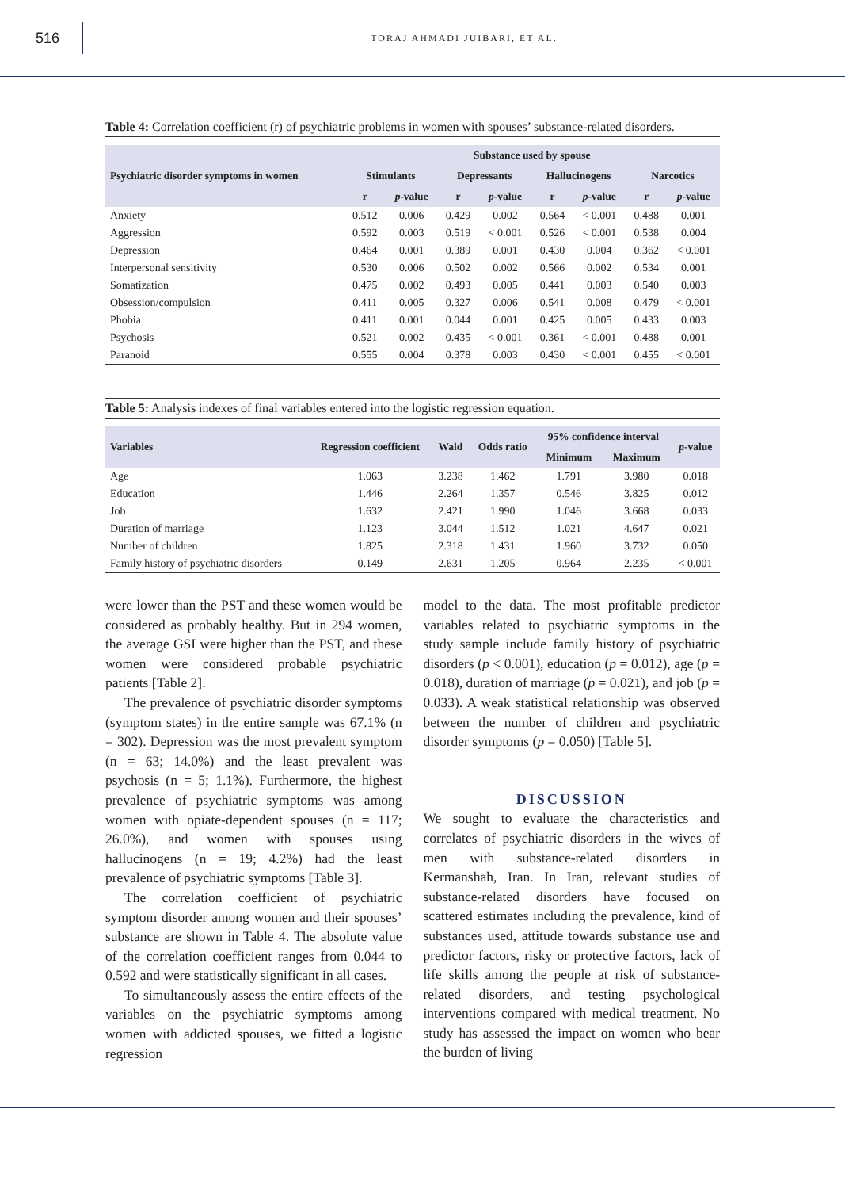516
TORAJ AHMADI JUIBARI, ET AL.
Table 4: Correlation coefficient (r) of psychiatric problems in women with spouses’ substance-related disorders.
| Psychiatric disorder symptoms in women | Substance used by spouse | | | | | | | |
| --- | --- | --- | --- | --- | --- | --- | --- | --- |
| | Stimulants | | Depressants | | Hallucinogens | | Narcotics | |
| | r | p -value | r | p -value | r | p -value | r | p -value |
| Anxiety | 0.512 | 0.006 | 0.429 | 0.002 | 0.564 | < 0.001 | 0.488 | 0.001 |
| Aggression | 0.592 | 0.003 | 0.519 | < 0.001 | 0.526 | < 0.001 | 0.538 | 0.004 |
| Depression | 0.464 | 0.001 | 0.389 | 0.001 | 0.430 | 0.004 | 0.362 | < 0.001 |
| Interpersonal sensitivity | 0.530 | 0.006 | 0.502 | 0.002 | 0.566 | 0.002 | 0.534 | 0.001 |
| Somatization | 0.475 | 0.002 | 0.493 | 0.005 | 0.441 | 0.003 | 0.540 | 0.003 |
| Obsession/compulsion | 0.411 | 0.005 | 0.327 | 0.006 | 0.541 | 0.008 | 0.479 | < 0.001 |
| Phobia | 0.411 | 0.001 | 0.044 | 0.001 | 0.425 | 0.005 | 0.433 | 0.003 |
| Psychosis | 0.521 | 0.002 | 0.435 | < 0.001 | 0.361 | < 0.001 | 0.488 | 0.001 |
| Paranoid | 0.555 | 0.004 | 0.378 | 0.003 | 0.430 | < 0.001 | 0.455 | < 0.001 |
Table 5: Analysis indexes of final variables entered into the logistic regression equation.
| Variables | Regression coefficient | Wald | Odds ratio | 95% confidence interval | | p -value |
| --- | --- | --- | --- | --- | --- | --- |
| | | | | Minimum | Maximum | |
| Age | 1.063 | 3.238 | 1.462 | 1.791 | 3.980 | 0.018 |
| Education | 1.446 | 2.264 | 1.357 | 0.546 | 3.825 | 0.012 |
| Job | 1.632 | 2.421 | 1.990 | 1.046 | 3.668 | 0.033 |
| Duration of marriage | 1.123 | 3.044 | 1.512 | 1.021 | 4.647 | 0.021 |
| Number of children | 1.825 | 2.318 | 1.431 | 1.960 | 3.732 | 0.050 |
| Family history of psychiatric disorders | 0.149 | 2.631 | 1.205 | 0.964 | 2.235 | < 0.001 |
were lower than the PST and these women would be considered as probably healthy. But in 294 women, the average GSI were higher than the PST, and these women were considered probable psychiatric patients [Table 2].
The prevalence of psychiatric disorder symptoms (symptom states) in the entire sample was 67.1% (n = 302). Depression was the most prevalent symptom (n = 63; 14.0%) and the least prevalent was psychosis (n = 5; 1.1%). Furthermore, the highest prevalence of psychiatric symptoms was among women with opiate-dependent spouses (n = 117; 26.0%), and women with spouses using hallucinogens (n = 19; 4.2%) had the least prevalence of psychiatric symptoms [Table 3].
The correlation coefficient of psychiatric symptom disorder among women and their spouses’ substance are shown in Table 4. The absolute value of the correlation coefficient ranges from 0.044 to 0.592 and were statistically significant in all cases.
To simultaneously assess the entire effects of the variables on the psychiatric symptoms among women with addicted spouses, we fitted a logistic regression
model to the data. The most profitable predictor variables related to psychiatric symptoms in the study sample include family history of psychiatric disorders (p < 0.001), education (p = 0.012), age (p = 0.018), duration of marriage (p = 0.021), and job (p = 0.033). A weak statistical relationship was observed between the number of children and psychiatric disorder symptoms (p = 0.050) [Table 5].
DISCUSSION
We sought to evaluate the characteristics and correlates of psychiatric disorders in the wives of men with substance-related disorders in Kermanshah, Iran. In Iran, relevant studies of substance-related disorders have focused on scattered estimates including the prevalence, kind of substances used, attitude towards substance use and predictor factors, risky or protective factors, lack of life skills among the people at risk of substance-related disorders, and testing psychological interventions compared with medical treatment. No study has assessed the impact on women who bear the burden of living